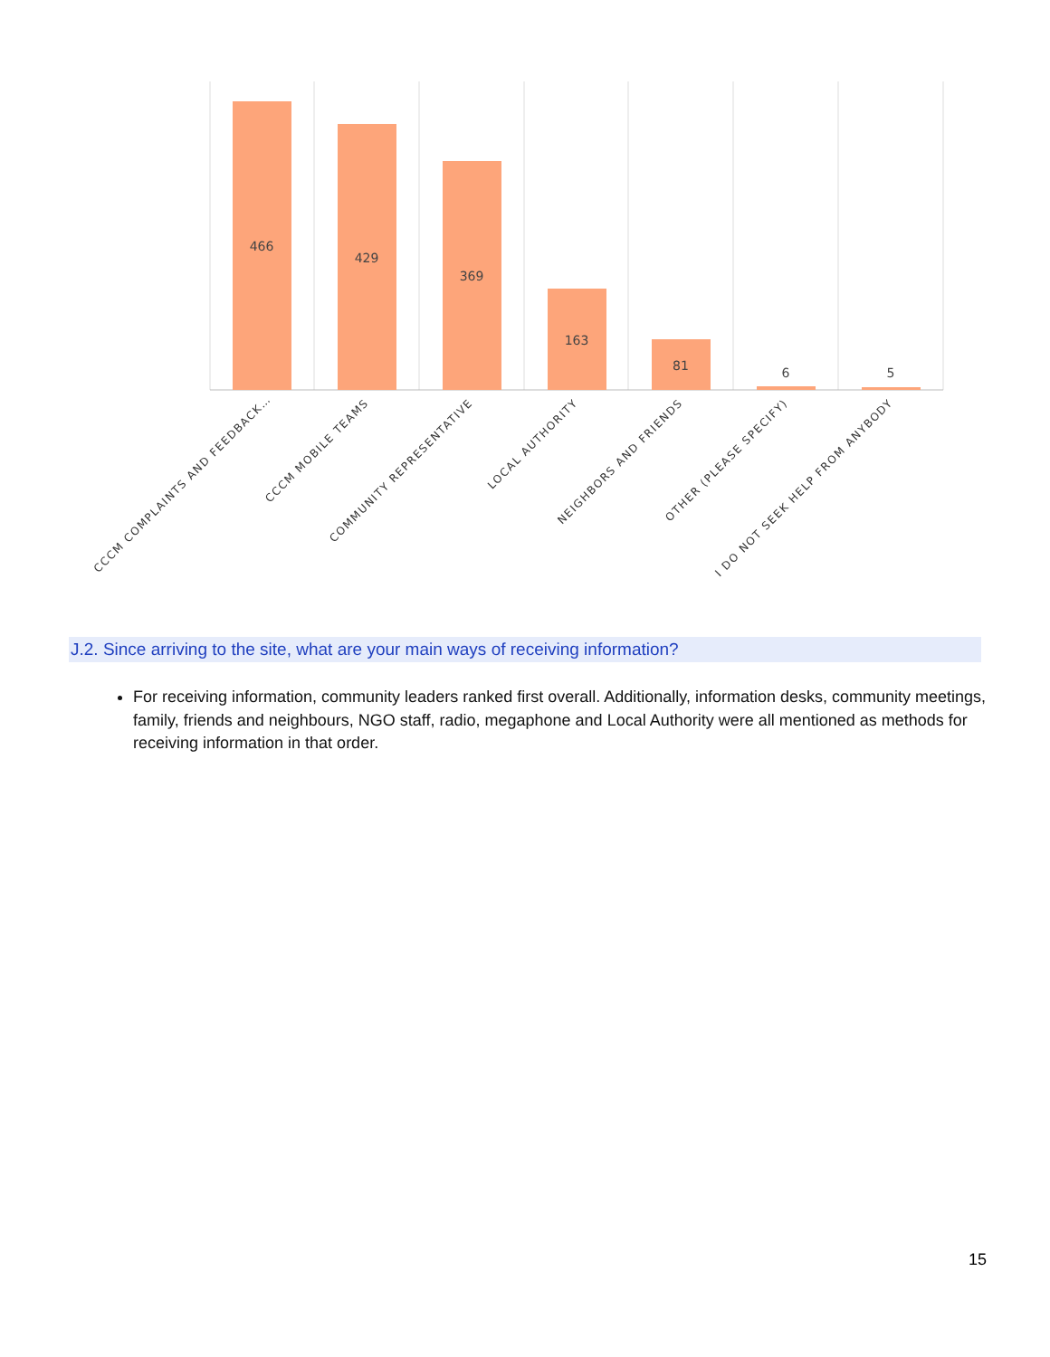466
429
369
163
81
6
5
CCCM COMPLAINTS AND FEEDBACK…
CCCM MOBILE TEAMS
COMMUNITY REPRESENTATIVE
LOCAL AUTHORITY
NEIGHBORS AND FRIENDS
OTHER (PLEASE SPECIFY)
I DO NOT SEEK HELP FROM ANYBODY
J.2. Since arriving to the site, what are your main ways of receiving information?
For receiving information, community leaders ranked first overall. Additionally, information desks, community meetings, family, friends and neighbours, NGO staff, radio, megaphone and Local Authority were all mentioned as methods for receiving information in that order.
15